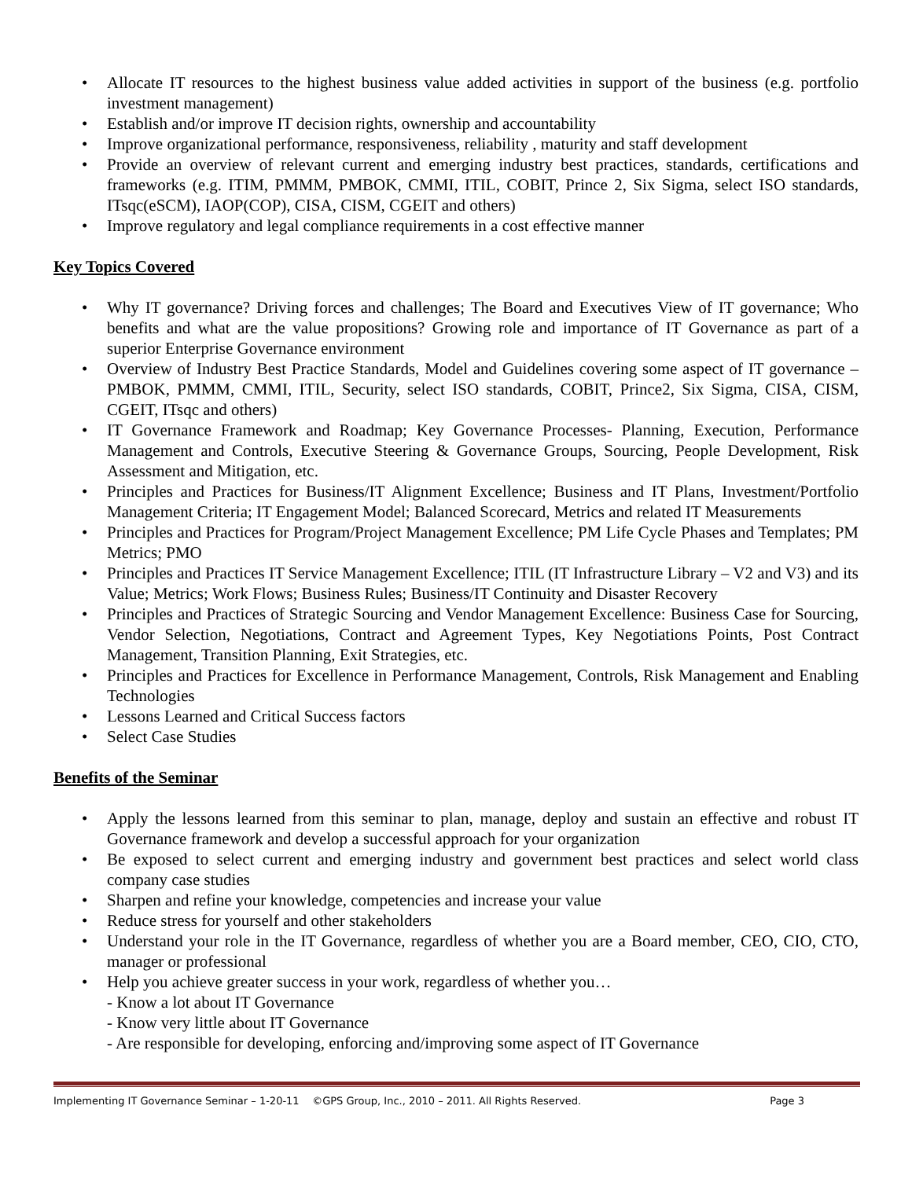• Allocate IT resources to the highest business value added activities in support of the business (e.g. portfolio investment management)
• Establish and/or improve IT decision rights, ownership and accountability
• Improve organizational performance, responsiveness, reliability , maturity and staff development
• Provide an overview of relevant current and emerging industry best practices, standards, certifications and frameworks (e.g. ITIM, PMMM, PMBOK, CMMI, ITIL, COBIT, Prince 2, Six Sigma, select ISO standards, ITsqc(eSCM), IAOP(COP), CISA, CISM, CGEIT and others)
• Improve regulatory and legal compliance requirements in a cost effective manner
Key Topics Covered
• Why IT governance? Driving forces and challenges; The Board and Executives View of IT governance; Who benefits and what are the value propositions? Growing role and importance of IT Governance as part of a superior Enterprise Governance environment
• Overview of Industry Best Practice Standards, Model and Guidelines covering some aspect of IT governance – PMBOK, PMMM, CMMI, ITIL, Security, select ISO standards, COBIT, Prince2, Six Sigma, CISA, CISM, CGEIT, ITsqc and others)
• IT Governance Framework and Roadmap; Key Governance Processes- Planning, Execution, Performance Management and Controls, Executive Steering & Governance Groups, Sourcing, People Development, Risk Assessment and Mitigation, etc.
• Principles and Practices for Business/IT Alignment Excellence; Business and IT Plans, Investment/Portfolio Management Criteria; IT Engagement Model; Balanced Scorecard, Metrics and related IT Measurements
• Principles and Practices for Program/Project Management Excellence; PM Life Cycle Phases and Templates; PM Metrics; PMO
• Principles and Practices IT Service Management Excellence; ITIL (IT Infrastructure Library – V2 and V3) and its Value; Metrics; Work Flows; Business Rules; Business/IT Continuity and Disaster Recovery
• Principles and Practices of Strategic Sourcing and Vendor Management Excellence: Business Case for Sourcing, Vendor Selection, Negotiations, Contract and Agreement Types, Key Negotiations Points, Post Contract Management, Transition Planning, Exit Strategies, etc.
• Principles and Practices for Excellence in Performance Management, Controls, Risk Management and Enabling Technologies
• Lessons Learned and Critical Success factors
• Select Case Studies
Benefits of the Seminar
• Apply the lessons learned from this seminar to plan, manage, deploy and sustain an effective and robust IT Governance framework and develop a successful approach for your organization
• Be exposed to select current and emerging industry and government best practices and select world class company case studies
• Sharpen and refine your knowledge, competencies and increase your value
• Reduce stress for yourself and other stakeholders
• Understand your role in the IT Governance, regardless of whether you are a Board member, CEO, CIO, CTO, manager or professional
• Help you achieve greater success in your work, regardless of whether you…
- Know a lot about IT Governance
- Know very little about IT Governance
- Are responsible for developing, enforcing and/improving some aspect of IT Governance
Implementing IT Governance Seminar – 1-20-11 ©GPS Group, Inc., 2010 – 2011. All Rights Reserved. Page 3